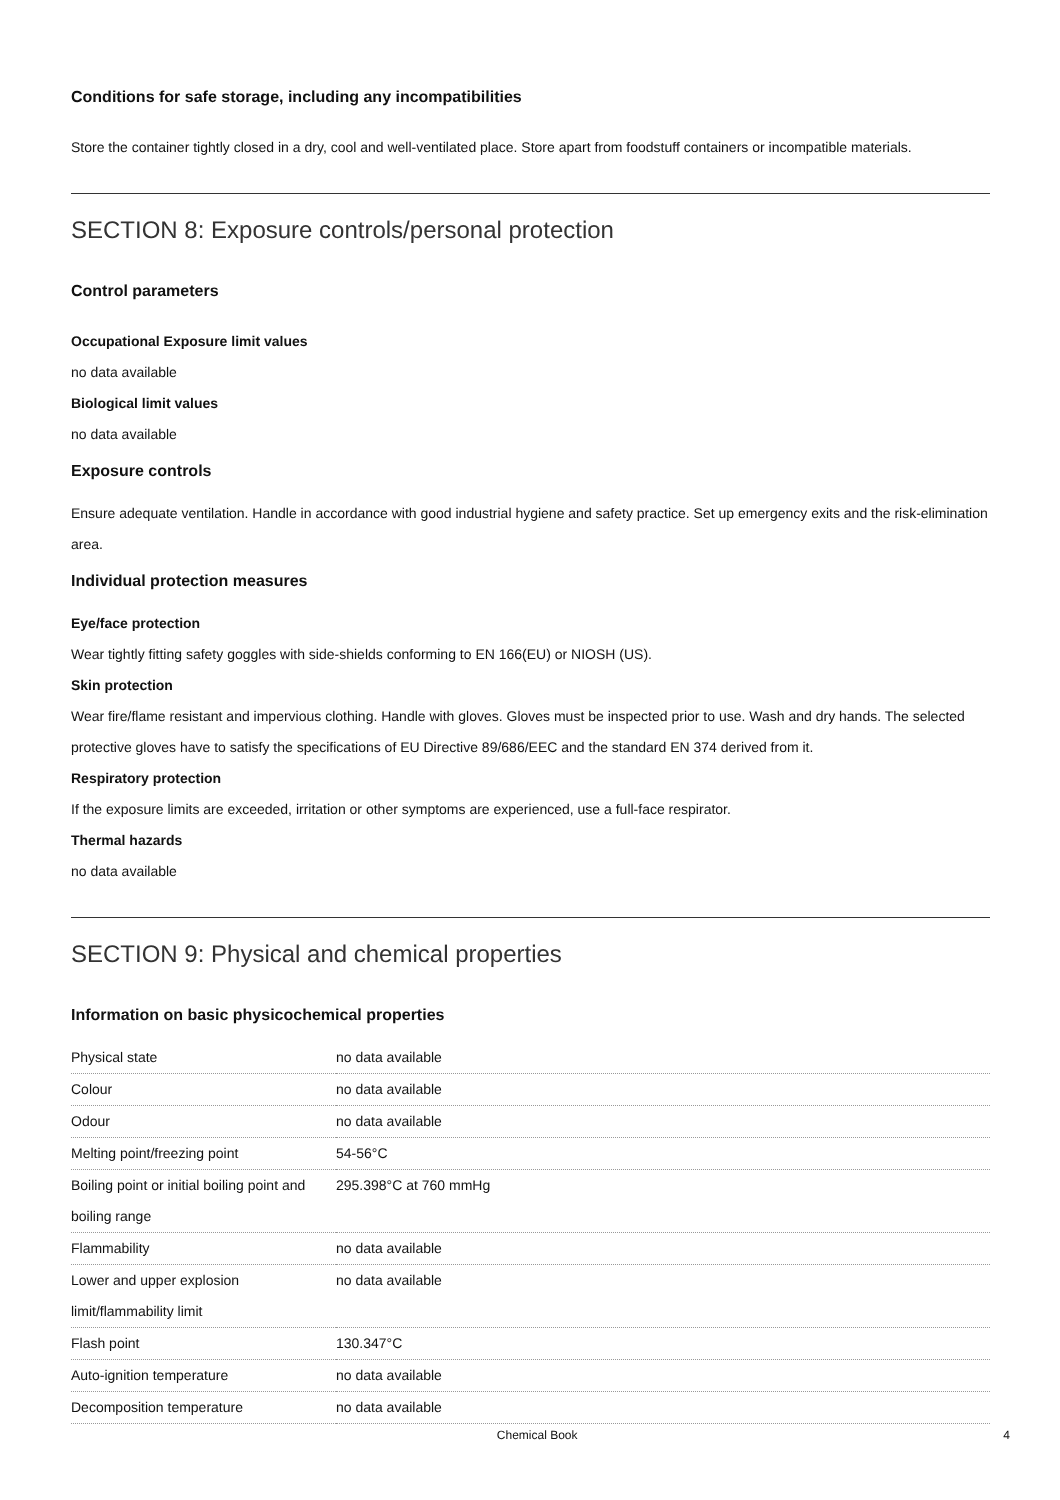Conditions for safe storage, including any incompatibilities
Store the container tightly closed in a dry, cool and well-ventilated place. Store apart from foodstuff containers or incompatible materials.
SECTION 8: Exposure controls/personal protection
Control parameters
Occupational Exposure limit values
no data available
Biological limit values
no data available
Exposure controls
Ensure adequate ventilation. Handle in accordance with good industrial hygiene and safety practice. Set up emergency exits and the risk-elimination area.
Individual protection measures
Eye/face protection
Wear tightly fitting safety goggles with side-shields conforming to EN 166(EU) or NIOSH (US).
Skin protection
Wear fire/flame resistant and impervious clothing. Handle with gloves. Gloves must be inspected prior to use. Wash and dry hands. The selected protective gloves have to satisfy the specifications of EU Directive 89/686/EEC and the standard EN 374 derived from it.
Respiratory protection
If the exposure limits are exceeded, irritation or other symptoms are experienced, use a full-face respirator.
Thermal hazards
no data available
SECTION 9: Physical and chemical properties
Information on basic physicochemical properties
| Physical state | no data available |
| Colour | no data available |
| Odour | no data available |
| Melting point/freezing point | 54-56°C |
| Boiling point or initial boiling point and boiling range | 295.398°C at 760 mmHg |
| Flammability | no data available |
| Lower and upper explosion limit/flammability limit | no data available |
| Flash point | 130.347°C |
| Auto-ignition temperature | no data available |
| Decomposition temperature | no data available |
Chemical Book 4